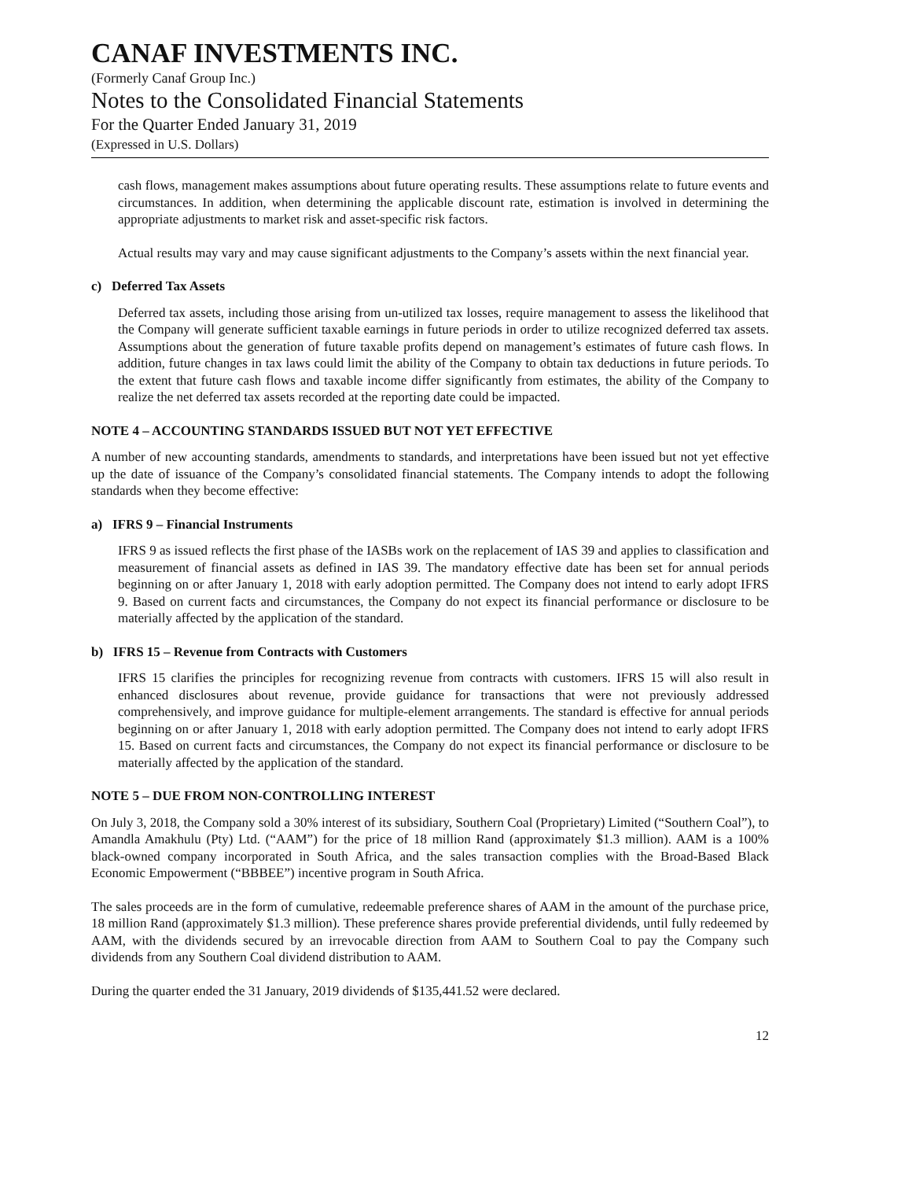CANAF INVESTMENTS INC.
(Formerly Canaf Group Inc.)
Notes to the Consolidated Financial Statements
For the Quarter Ended January 31, 2019
(Expressed in U.S. Dollars)
cash flows, management makes assumptions about future operating results. These assumptions relate to future events and circumstances. In addition, when determining the applicable discount rate, estimation is involved in determining the appropriate adjustments to market risk and asset-specific risk factors.
Actual results may vary and may cause significant adjustments to the Company’s assets within the next financial year.
c) Deferred Tax Assets
Deferred tax assets, including those arising from un-utilized tax losses, require management to assess the likelihood that the Company will generate sufficient taxable earnings in future periods in order to utilize recognized deferred tax assets. Assumptions about the generation of future taxable profits depend on management’s estimates of future cash flows. In addition, future changes in tax laws could limit the ability of the Company to obtain tax deductions in future periods. To the extent that future cash flows and taxable income differ significantly from estimates, the ability of the Company to realize the net deferred tax assets recorded at the reporting date could be impacted.
NOTE 4 – ACCOUNTING STANDARDS ISSUED BUT NOT YET EFFECTIVE
A number of new accounting standards, amendments to standards, and interpretations have been issued but not yet effective up the date of issuance of the Company’s consolidated financial statements. The Company intends to adopt the following standards when they become effective:
a) IFRS 9 – Financial Instruments
IFRS 9 as issued reflects the first phase of the IASBs work on the replacement of IAS 39 and applies to classification and measurement of financial assets as defined in IAS 39. The mandatory effective date has been set for annual periods beginning on or after January 1, 2018 with early adoption permitted. The Company does not intend to early adopt IFRS 9. Based on current facts and circumstances, the Company do not expect its financial performance or disclosure to be materially affected by the application of the standard.
b) IFRS 15 – Revenue from Contracts with Customers
IFRS 15 clarifies the principles for recognizing revenue from contracts with customers. IFRS 15 will also result in enhanced disclosures about revenue, provide guidance for transactions that were not previously addressed comprehensively, and improve guidance for multiple-element arrangements. The standard is effective for annual periods beginning on or after January 1, 2018 with early adoption permitted. The Company does not intend to early adopt IFRS 15. Based on current facts and circumstances, the Company do not expect its financial performance or disclosure to be materially affected by the application of the standard.
NOTE 5 – DUE FROM NON-CONTROLLING INTEREST
On July 3, 2018, the Company sold a 30% interest of its subsidiary, Southern Coal (Proprietary) Limited (“Southern Coal”), to Amandla Amakhulu (Pty) Ltd. (“AAM”) for the price of 18 million Rand (approximately $1.3 million). AAM is a 100% black-owned company incorporated in South Africa, and the sales transaction complies with the Broad-Based Black Economic Empowerment (“BBBEE”) incentive program in South Africa.
The sales proceeds are in the form of cumulative, redeemable preference shares of AAM in the amount of the purchase price, 18 million Rand (approximately $1.3 million). These preference shares provide preferential dividends, until fully redeemed by AAM, with the dividends secured by an irrevocable direction from AAM to Southern Coal to pay the Company such dividends from any Southern Coal dividend distribution to AAM.
During the quarter ended the 31 January, 2019 dividends of $135,441.52 were declared.
12